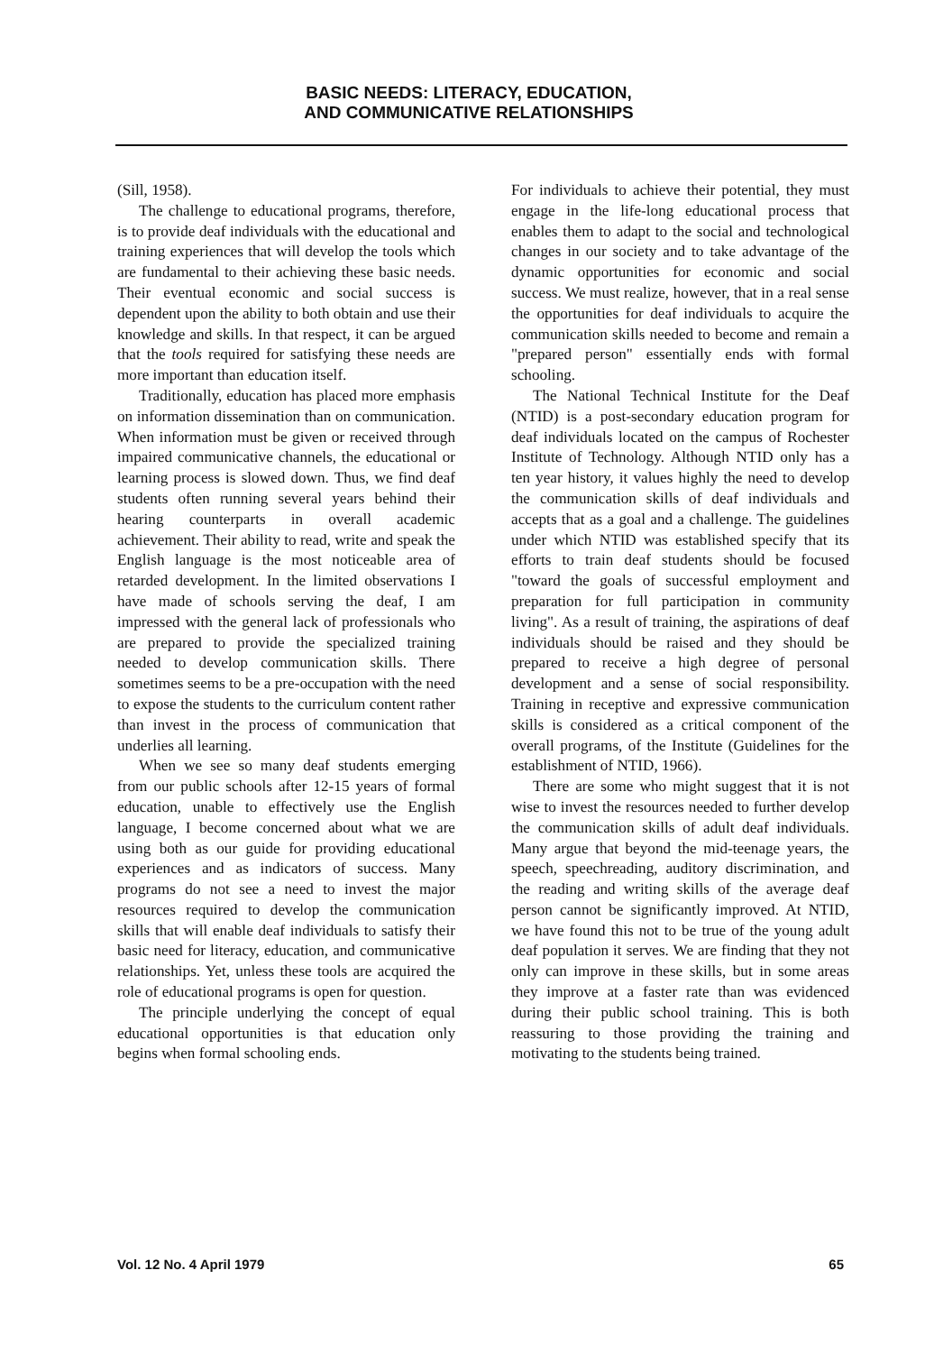BASIC NEEDS: LITERACY, EDUCATION,
AND COMMUNICATIVE RELATIONSHIPS
(Sill, 1958).
The challenge to educational programs, therefore, is to provide deaf individuals with the educational and training experiences that will develop the tools which are fundamental to their achieving these basic needs. Their eventual economic and social success is dependent upon the ability to both obtain and use their knowledge and skills. In that respect, it can be argued that the tools required for satisfying these needs are more important than education itself.
Traditionally, education has placed more emphasis on information dissemination than on communication. When information must be given or received through impaired communicative channels, the educational or learning process is slowed down. Thus, we find deaf students often running several years behind their hearing counterparts in overall academic achievement. Their ability to read, write and speak the English language is the most noticeable area of retarded development. In the limited observations I have made of schools serving the deaf, I am impressed with the general lack of professionals who are prepared to provide the specialized training needed to develop communication skills. There sometimes seems to be a pre-occupation with the need to expose the students to the curriculum content rather than invest in the process of communication that underlies all learning.
When we see so many deaf students emerging from our public schools after 12-15 years of formal education, unable to effectively use the English language, I become concerned about what we are using both as our guide for providing educational experiences and as indicators of success. Many programs do not see a need to invest the major resources required to develop the communication skills that will enable deaf individuals to satisfy their basic need for literacy, education, and communicative relationships. Yet, unless these tools are acquired the role of educational programs is open for question.
The principle underlying the concept of equal educational opportunities is that education only begins when formal schooling ends.
For individuals to achieve their potential, they must engage in the life-long educational process that enables them to adapt to the social and technological changes in our society and to take advantage of the dynamic opportunities for economic and social success. We must realize, however, that in a real sense the opportunities for deaf individuals to acquire the communication skills needed to become and remain a "prepared person" essentially ends with formal schooling.
The National Technical Institute for the Deaf (NTID) is a post-secondary education program for deaf individuals located on the campus of Rochester Institute of Technology. Although NTID only has a ten year history, it values highly the need to develop the communication skills of deaf individuals and accepts that as a goal and a challenge. The guidelines under which NTID was established specify that its efforts to train deaf students should be focused "toward the goals of successful employment and preparation for full participation in community living". As a result of training, the aspirations of deaf individuals should be raised and they should be prepared to receive a high degree of personal development and a sense of social responsibility. Training in receptive and expressive communication skills is considered as a critical component of the overall programs, of the Institute (Guidelines for the establishment of NTID, 1966).
There are some who might suggest that it is not wise to invest the resources needed to further develop the communication skills of adult deaf individuals. Many argue that beyond the mid-teenage years, the speech, speechreading, auditory discrimination, and the reading and writing skills of the average deaf person cannot be significantly improved. At NTID, we have found this not to be true of the young adult deaf population it serves. We are finding that they not only can improve in these skills, but in some areas they improve at a faster rate than was evidenced during their public school training. This is both reassuring to those providing the training and motivating to the students being trained.
Vol. 12 No. 4 April 1979 65